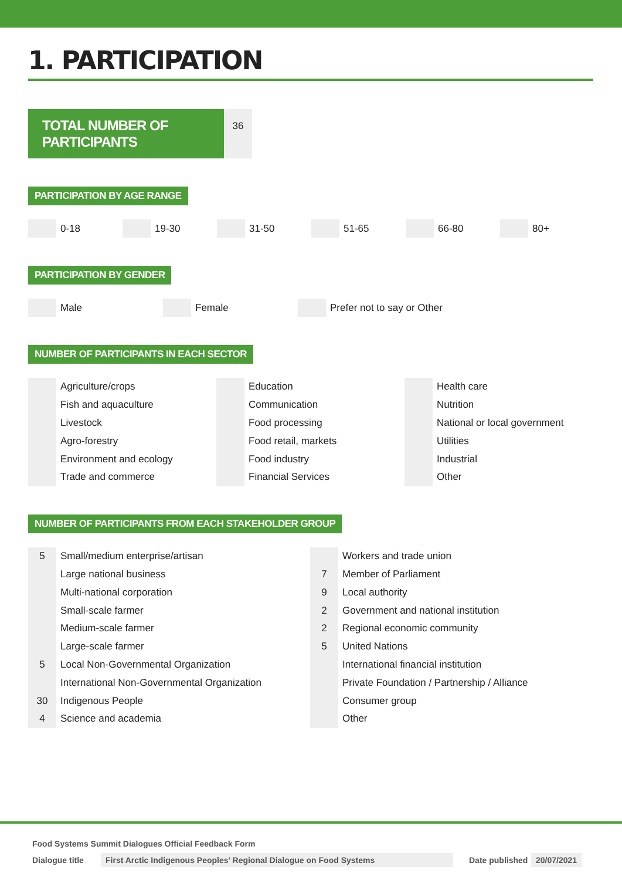1. PARTICIPATION
TOTAL NUMBER OF PARTICIPANTS
36
PARTICIPATION BY AGE RANGE
0-18 19-30 31-50 51-65 66-80 80+
PARTICIPATION BY GENDER
Male Female Prefer not to say or Other
NUMBER OF PARTICIPANTS IN EACH SECTOR
| | Agriculture/crops |
| | Fish and aquaculture |
| | Livestock |
| | Agro-forestry |
| | Environment and ecology |
| | Trade and commerce |
| | Education |
| | Communication |
| | Food processing |
| | Food retail, markets |
| | Food industry |
| | Financial Services |
| | Health care |
| | Nutrition |
| | National or local government |
| | Utilities |
| | Industrial |
| | Other |
NUMBER OF PARTICIPANTS FROM EACH STAKEHOLDER GROUP
| 5 | Small/medium enterprise/artisan |
| | Large national business |
| | Multi-national corporation |
| | Small-scale farmer |
| | Medium-scale farmer |
| | Large-scale farmer |
| 5 | Local Non-Governmental Organization |
| | International Non-Governmental Organization |
| 30 | Indigenous People |
| 4 | Science and academia |
| | Workers and trade union |
| 7 | Member of Parliament |
| 9 | Local authority |
| 2 | Government and national institution |
| 2 | Regional economic community |
| 5 | United Nations |
| | International financial institution |
| | Private Foundation / Partnership / Alliance |
| | Consumer group |
| | Other |
Food Systems Summit Dialogues Official Feedback Form
Dialogue title First Arctic Indigenous Peoples’ Regional Dialogue on Food Systems Date published 20/07/2021